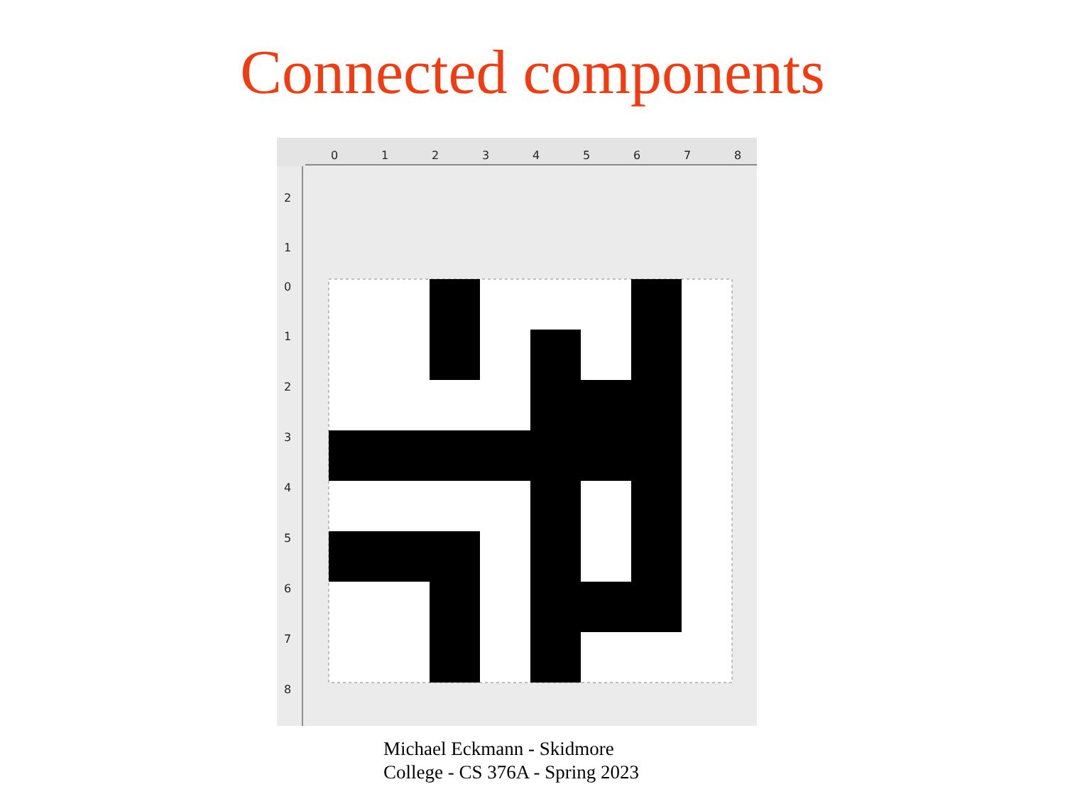Connected components
0
1
2
3
4
5
6
7
8
2
1
0
1
2
3
4
5
6
7
8
Michael Eckmann - Skidmore
College - CS 376A - Spring 2023